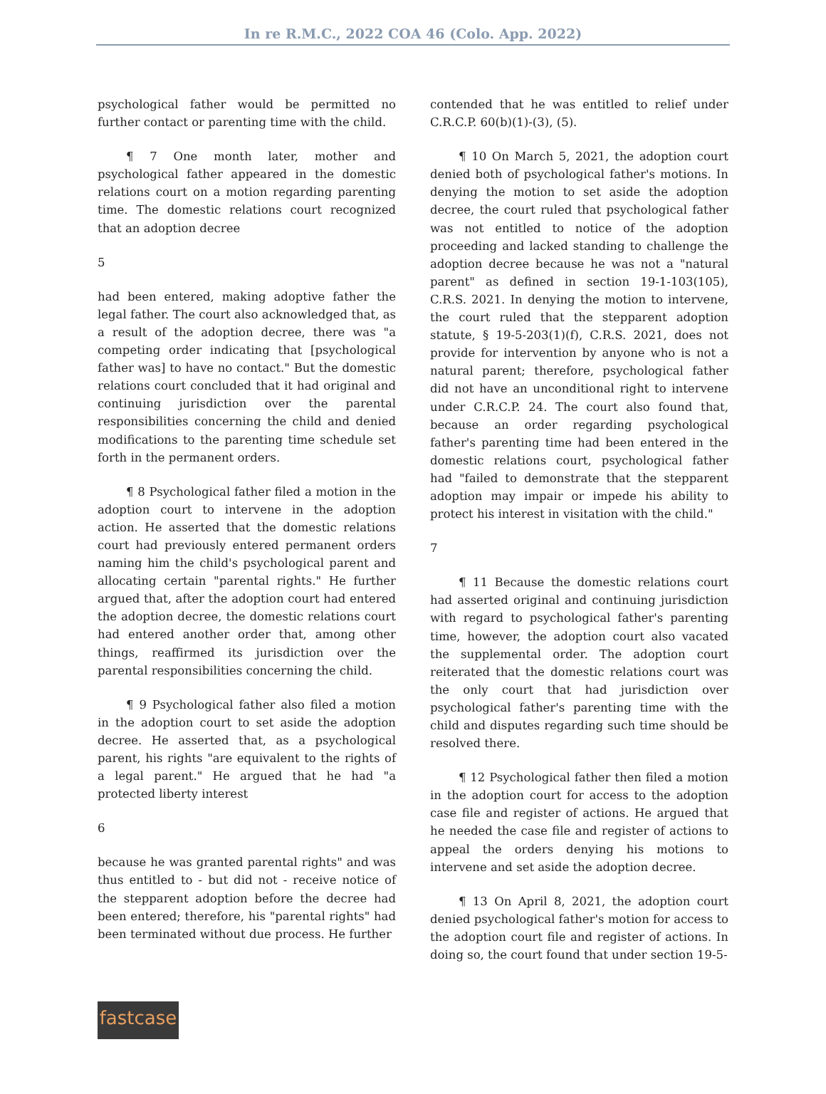In re R.M.C., 2022 COA 46 (Colo. App. 2022)
psychological father would be permitted no further contact or parenting time with the child.
¶ 7 One month later, mother and psychological father appeared in the domestic relations court on a motion regarding parenting time. The domestic relations court recognized that an adoption decree
5
had been entered, making adoptive father the legal father. The court also acknowledged that, as a result of the adoption decree, there was "a competing order indicating that [psychological father was] to have no contact." But the domestic relations court concluded that it had original and continuing jurisdiction over the parental responsibilities concerning the child and denied modifications to the parenting time schedule set forth in the permanent orders.
¶ 8 Psychological father filed a motion in the adoption court to intervene in the adoption action. He asserted that the domestic relations court had previously entered permanent orders naming him the child's psychological parent and allocating certain "parental rights." He further argued that, after the adoption court had entered the adoption decree, the domestic relations court had entered another order that, among other things, reaffirmed its jurisdiction over the parental responsibilities concerning the child.
¶ 9 Psychological father also filed a motion in the adoption court to set aside the adoption decree. He asserted that, as a psychological parent, his rights "are equivalent to the rights of a legal parent." He argued that he had "a protected liberty interest
6
because he was granted parental rights" and was thus entitled to - but did not - receive notice of the stepparent adoption before the decree had been entered; therefore, his "parental rights" had been terminated without due process. He further
contended that he was entitled to relief under C.R.C.P. 60(b)(1)-(3), (5).
¶ 10 On March 5, 2021, the adoption court denied both of psychological father's motions. In denying the motion to set aside the adoption decree, the court ruled that psychological father was not entitled to notice of the adoption proceeding and lacked standing to challenge the adoption decree because he was not a "natural parent" as defined in section 19-1-103(105), C.R.S. 2021. In denying the motion to intervene, the court ruled that the stepparent adoption statute, § 19-5-203(1)(f), C.R.S. 2021, does not provide for intervention by anyone who is not a natural parent; therefore, psychological father did not have an unconditional right to intervene under C.R.C.P. 24. The court also found that, because an order regarding psychological father's parenting time had been entered in the domestic relations court, psychological father had "failed to demonstrate that the stepparent adoption may impair or impede his ability to protect his interest in visitation with the child."
7
¶ 11 Because the domestic relations court had asserted original and continuing jurisdiction with regard to psychological father's parenting time, however, the adoption court also vacated the supplemental order. The adoption court reiterated that the domestic relations court was the only court that had jurisdiction over psychological father's parenting time with the child and disputes regarding such time should be resolved there.
¶ 12 Psychological father then filed a motion in the adoption court for access to the adoption case file and register of actions. He argued that he needed the case file and register of actions to appeal the orders denying his motions to intervene and set aside the adoption decree.
¶ 13 On April 8, 2021, the adoption court denied psychological father's motion for access to the adoption court file and register of actions. In doing so, the court found that under section 19-5-
fastcase